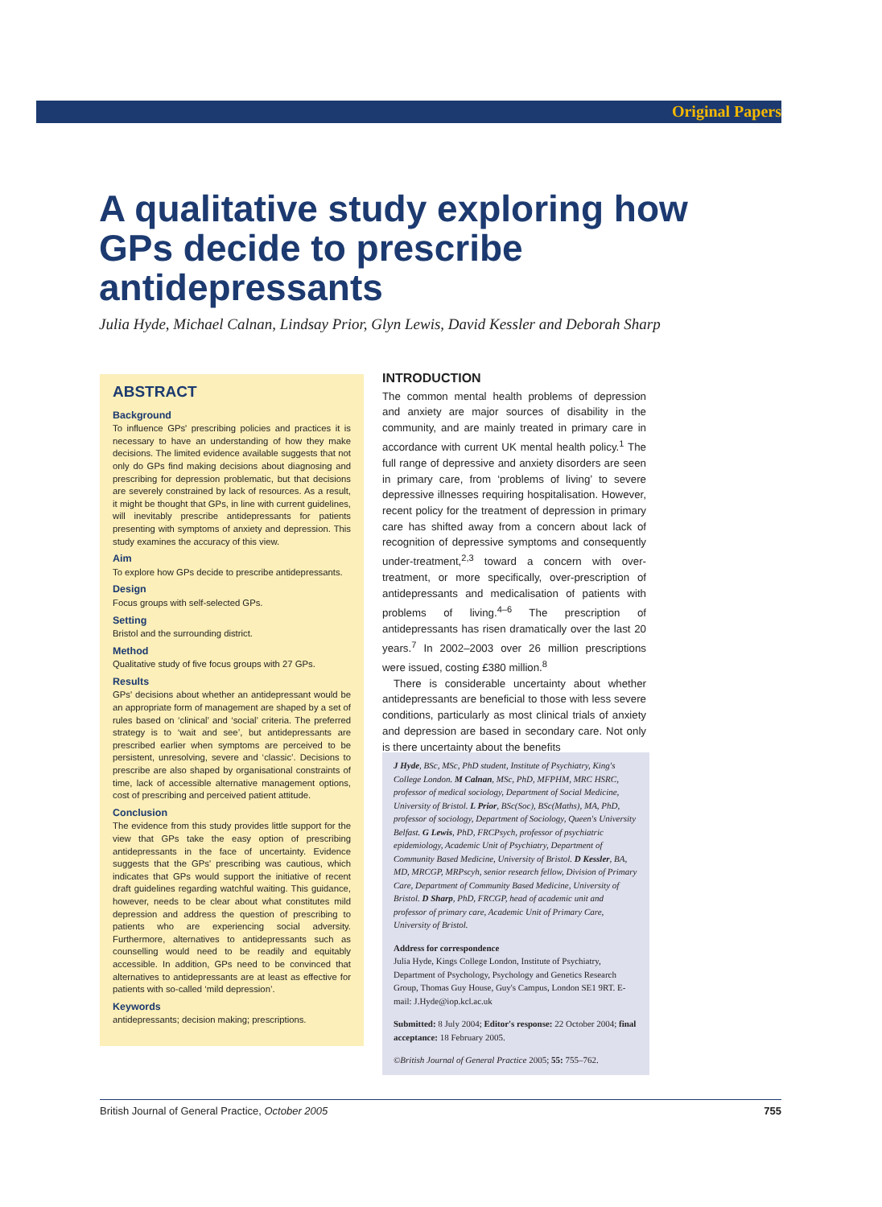Original Papers
A qualitative study exploring how GPs decide to prescribe antidepressants
Julia Hyde, Michael Calnan, Lindsay Prior, Glyn Lewis, David Kessler and Deborah Sharp
ABSTRACT
Background
To influence GPs' prescribing policies and practices it is necessary to have an understanding of how they make decisions. The limited evidence available suggests that not only do GPs find making decisions about diagnosing and prescribing for depression problematic, but that decisions are severely constrained by lack of resources. As a result, it might be thought that GPs, in line with current guidelines, will inevitably prescribe antidepressants for patients presenting with symptoms of anxiety and depression. This study examines the accuracy of this view.
Aim
To explore how GPs decide to prescribe antidepressants.
Design
Focus groups with self-selected GPs.
Setting
Bristol and the surrounding district.
Method
Qualitative study of five focus groups with 27 GPs.
Results
GPs' decisions about whether an antidepressant would be an appropriate form of management are shaped by a set of rules based on ‘clinical’ and ‘social’ criteria. The preferred strategy is to ‘wait and see’, but antidepressants are prescribed earlier when symptoms are perceived to be persistent, unresolving, severe and ‘classic’. Decisions to prescribe are also shaped by organisational constraints of time, lack of accessible alternative management options, cost of prescribing and perceived patient attitude.
Conclusion
The evidence from this study provides little support for the view that GPs take the easy option of prescribing antidepressants in the face of uncertainty. Evidence suggests that the GPs' prescribing was cautious, which indicates that GPs would support the initiative of recent draft guidelines regarding watchful waiting. This guidance, however, needs to be clear about what constitutes mild depression and address the question of prescribing to patients who are experiencing social adversity. Furthermore, alternatives to antidepressants such as counselling would need to be readily and equitably accessible. In addition, GPs need to be convinced that alternatives to antidepressants are at least as effective for patients with so-called ‘mild depression’.
Keywords
antidepressants; decision making; prescriptions.
INTRODUCTION
The common mental health problems of depression and anxiety are major sources of disability in the community, and are mainly treated in primary care in accordance with current UK mental health policy.<sup>1</sup> The full range of depressive and anxiety disorders are seen in primary care, from ‘problems of living’ to severe depressive illnesses requiring hospitalisation. However, recent policy for the treatment of depression in primary care has shifted away from a concern about lack of recognition of depressive symptoms and consequently under-treatment,<sup>2,3</sup> toward a concern with over-treatment, or more specifically, over-prescription of antidepressants and medicalisation of patients with problems of living.<sup>4–6</sup> The prescription of antidepressants has risen dramatically over the last 20 years.<sup>7</sup> In 2002–2003 over 26 million prescriptions were issued, costing £380 million.<sup>8</sup>
There is considerable uncertainty about whether antidepressants are beneficial to those with less severe conditions, particularly as most clinical trials of anxiety and depression are based in secondary care. Not only is there uncertainty about the benefits
J Hyde, BSc, MSc, PhD student, Institute of Psychiatry, King's College London. M Calnan, MSc, PhD, MFPHM, MRC HSRC, professor of medical sociology, Department of Social Medicine, University of Bristol. L Prior, BSc(Soc), BSc(Maths), MA, PhD, professor of sociology, Department of Sociology, Queen's University Belfast. G Lewis, PhD, FRCPsych, professor of psychiatric epidemiology, Academic Unit of Psychiatry, Department of Community Based Medicine, University of Bristol. D Kessler, BA, MD, MRCGP, MRPscyh, senior research fellow, Division of Primary Care, Department of Community Based Medicine, University of Bristol. D Sharp, PhD, FRCGP, head of academic unit and professor of primary care, Academic Unit of Primary Care, University of Bristol.
Address for correspondence
Julia Hyde, Kings College London, Institute of Psychiatry, Department of Psychology, Psychology and Genetics Research Group, Thomas Guy House, Guy's Campus, London SE1 9RT. E-mail: J.Hyde@iop.kcl.ac.uk
Submitted: 8 July 2004; Editor's response: 22 October 2004; final acceptance: 18 February 2005.
©British Journal of General Practice 2005; 55: 755–762.
British Journal of General Practice, October 2005 755